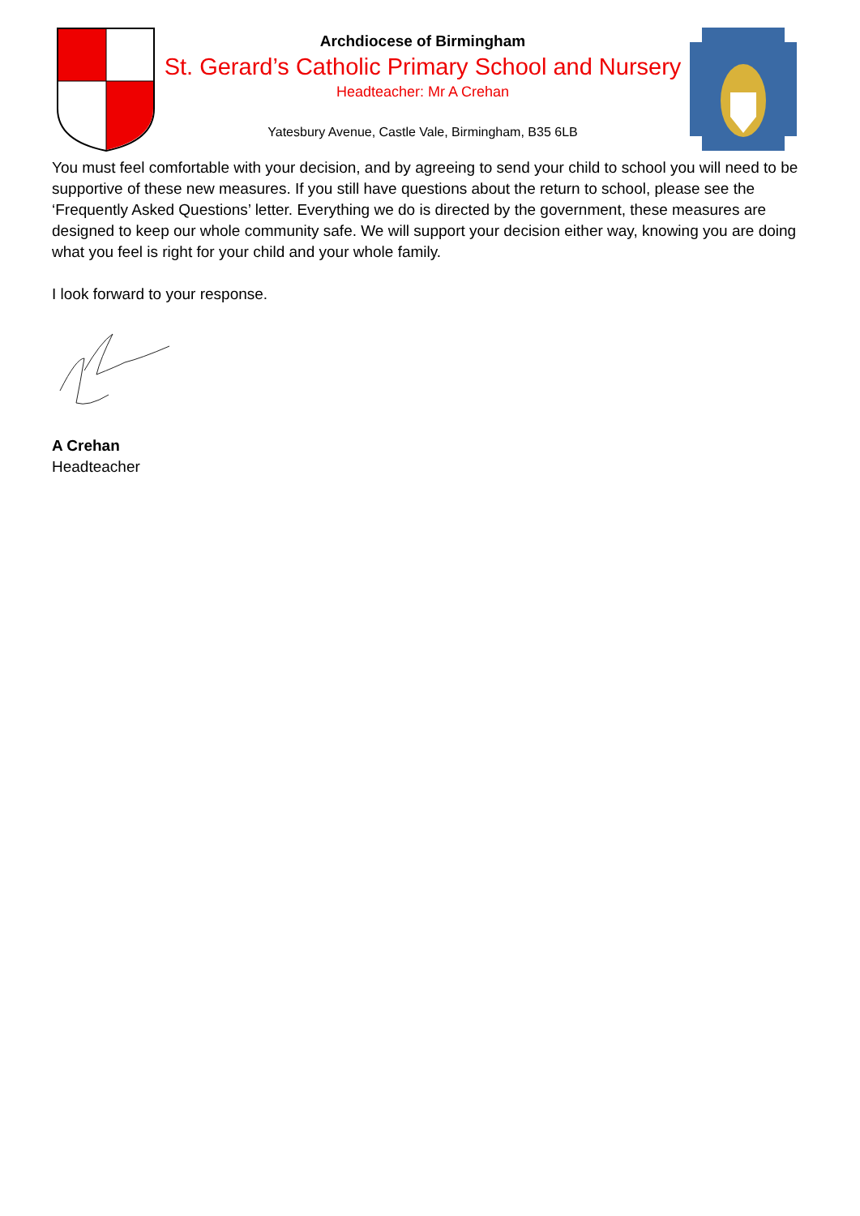Archdiocese of Birmingham
St. Gerard’s Catholic Primary School and Nursery
Headteacher: Mr A Crehan
Yatesbury Avenue, Castle Vale, Birmingham, B35 6LB
You must feel comfortable with your decision, and by agreeing to send your child to school you will need to be supportive of these new measures. If you still have questions about the return to school, please see the ‘Frequently Asked Questions’ letter. Everything we do is directed by the government, these measures are designed to keep our whole community safe. We will support your decision either way, knowing you are doing what you feel is right for your child and your whole family.
I look forward to your response.
A Crehan
Headteacher